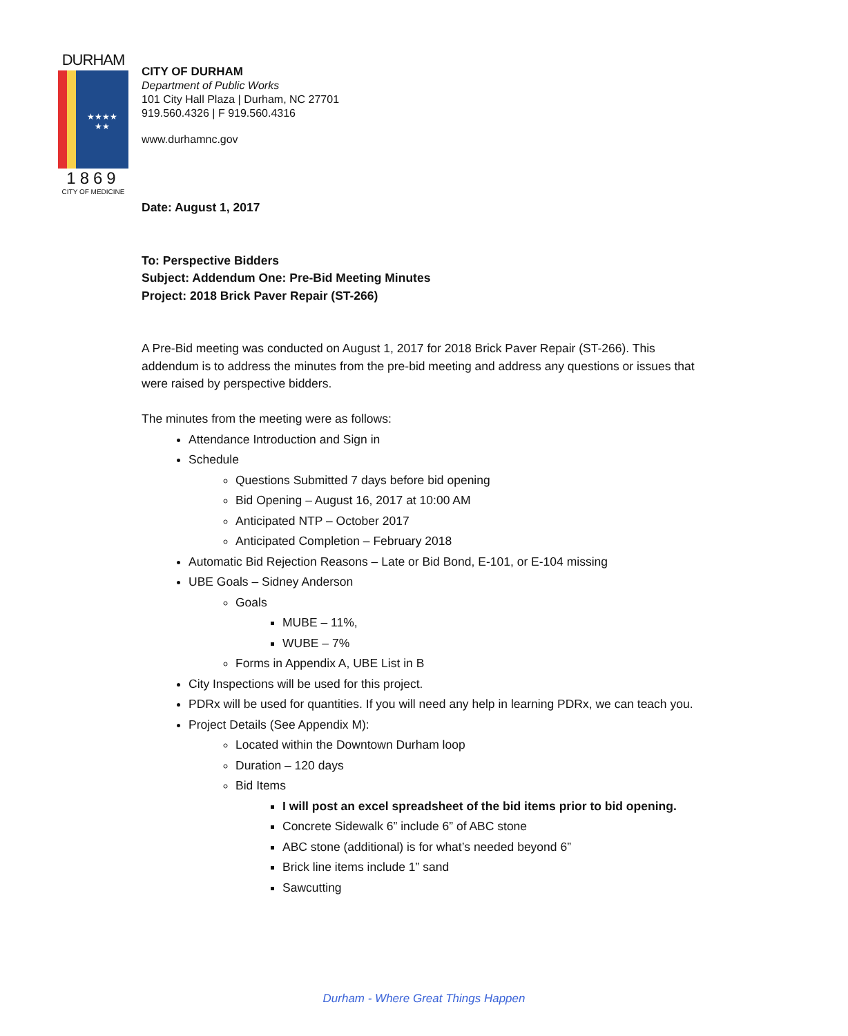DURHAM
★★★★
★★
1869
CITY OF MEDICINE
CITY OF DURHAM
Department of Public Works
101 City Hall Plaza | Durham, NC 27701
919.560.4326 | F 919.560.4316
www.durhamnc.gov
Date: August 1, 2017
To: Perspective Bidders
Subject: Addendum One: Pre-Bid Meeting Minutes
Project: 2018 Brick Paver Repair (ST-266)
A Pre-Bid meeting was conducted on August 1, 2017 for 2018 Brick Paver Repair (ST-266). This addendum is to address the minutes from the pre-bid meeting and address any questions or issues that were raised by perspective bidders.
The minutes from the meeting were as follows:
Attendance Introduction and Sign in
Schedule
Questions Submitted 7 days before bid opening
Bid Opening – August 16, 2017 at 10:00 AM
Anticipated NTP – October 2017
Anticipated Completion – February 2018
Automatic Bid Rejection Reasons – Late or Bid Bond, E-101, or E-104 missing
UBE Goals – Sidney Anderson
Goals
MUBE – 11%,
WUBE – 7%
Forms in Appendix A, UBE List in B
City Inspections will be used for this project.
PDRx will be used for quantities. If you will need any help in learning PDRx, we can teach you.
Project Details (See Appendix M):
Located within the Downtown Durham loop
Duration – 120 days
Bid Items
I will post an excel spreadsheet of the bid items prior to bid opening.
Concrete Sidewalk 6” include 6” of ABC stone
ABC stone (additional) is for what’s needed beyond 6”
Brick line items include 1” sand
Sawcutting
Durham - Where Great Things Happen